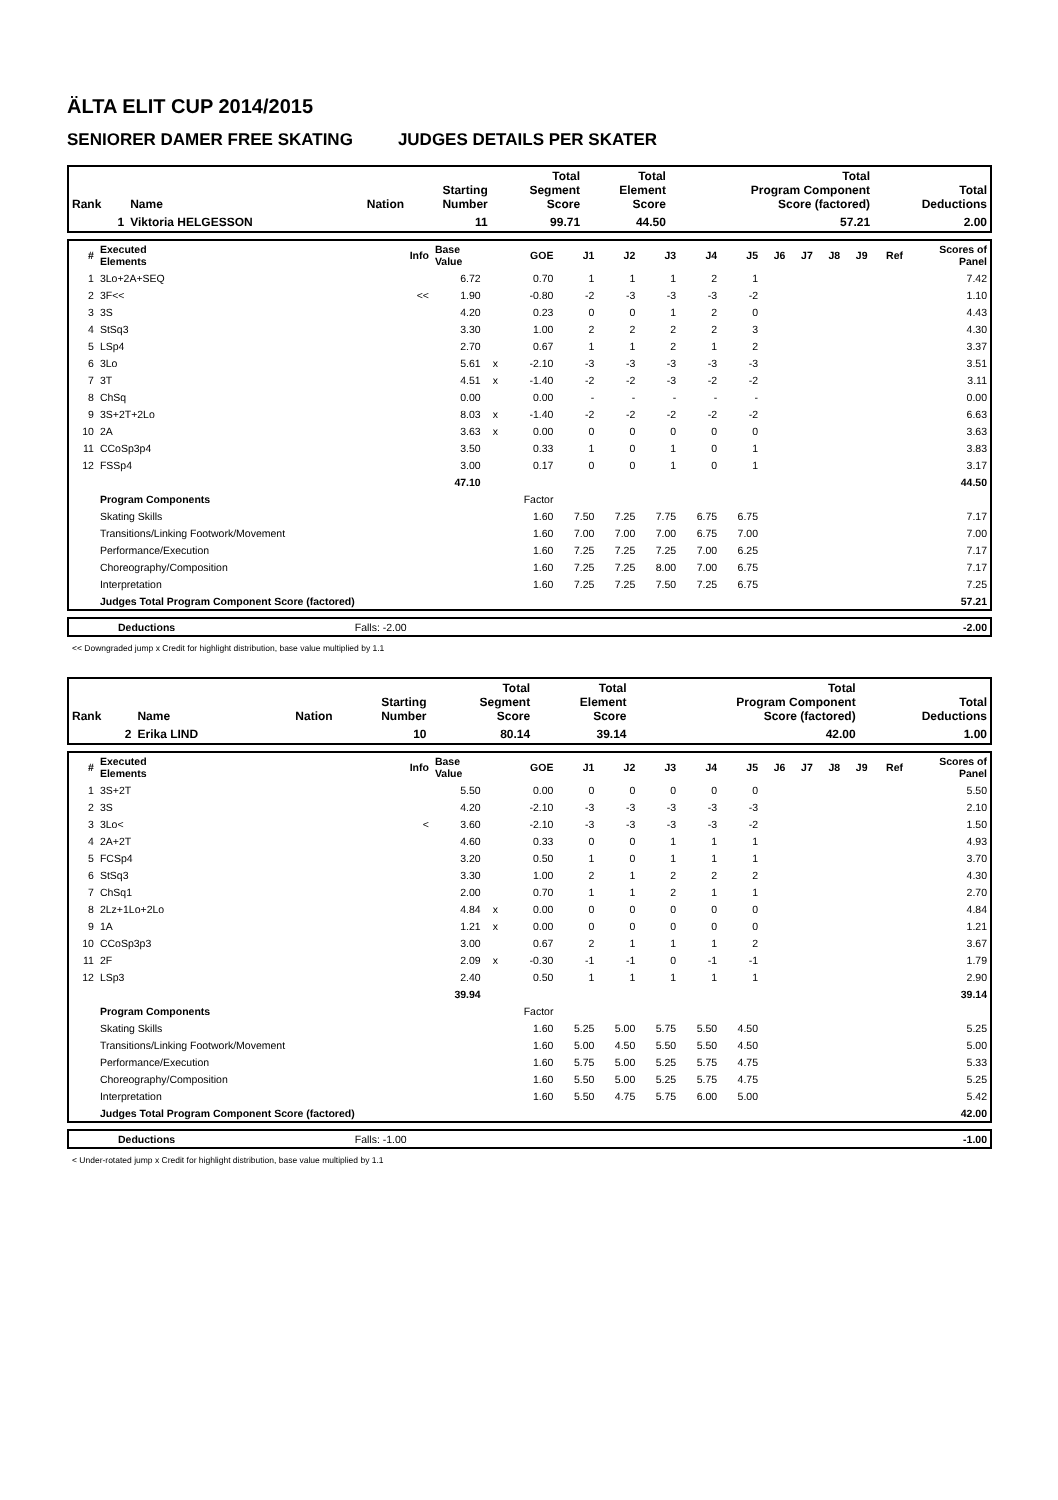ÄLTA ELIT CUP 2014/2015
SENIORER DAMER FREE SKATING JUDGES DETAILS PER SKATER
| Rank | Name | Nation | Starting Number | Total Segment Score | Total Element Score | Total Program Component Score (factored) | Total Deductions |
| --- | --- | --- | --- | --- | --- | --- | --- |
| 1 | Viktoria HELGESSON | | 11 | 99.71 | 44.50 | 57.21 | 2.00 |
| # | Executed Elements | Info | Base Value | | GOE | J1 | J2 | J3 | J4 | J5 | J6 | J7 | J8 | J9 | Ref | Scores of Panel |
| 1 | 3Lo+2A+SEQ | | 6.72 | | 0.70 | 1 | 1 | 1 | 2 | 1 | | | | | | 7.42 |
| 2 | 3F<< | << | 1.90 | | -0.80 | -2 | -3 | -3 | -3 | -2 | | | | | | 1.10 |
| 3 | 3S | | 4.20 | | 0.23 | 0 | 0 | 1 | 2 | 0 | | | | | | 4.43 |
| 4 | StSq3 | | 3.30 | | 1.00 | 2 | 2 | 2 | 2 | 3 | | | | | | 4.30 |
| 5 | LSp4 | | 2.70 | | 0.67 | 1 | 1 | 2 | 1 | 2 | | | | | | 3.37 |
| 6 | 3Lo | | 5.61 | x | -2.10 | -3 | -3 | -3 | -3 | -3 | | | | | | 3.51 |
| 7 | 3T | | 4.51 | x | -1.40 | -2 | -2 | -3 | -2 | -2 | | | | | | 3.11 |
| 8 | ChSq | | 0.00 | | 0.00 | - | - | - | - | - | | | | | | 0.00 |
| 9 | 3S+2T+2Lo | | 8.03 | x | -1.40 | -2 | -2 | -2 | -2 | -2 | | | | | | 6.63 |
| 10 | 2A | | 3.63 | x | 0.00 | 0 | 0 | 0 | 0 | 0 | | | | | | 3.63 |
| 11 | CCoSp3p4 | | 3.50 | | 0.33 | 1 | 0 | 1 | 0 | 1 | | | | | | 3.83 |
| 12 | FSSp4 | | 3.00 | | 0.17 | 0 | 0 | 1 | 0 | 1 | | | | | | 3.17 |
| | | | 47.10 | | | | | | | | | | | | | 44.50 |
| | Program Components | | | | Factor | | | | | | | | | | | |
| | Skating Skills | | | | 1.60 | 7.50 | 7.25 | 7.75 | 6.75 | 6.75 | | | | | | 7.17 |
| | Transitions/Linking Footwork/Movement | | | | 1.60 | 7.00 | 7.00 | 7.00 | 6.75 | 7.00 | | | | | | 7.00 |
| | Performance/Execution | | | | 1.60 | 7.25 | 7.25 | 7.25 | 7.00 | 6.25 | | | | | | 7.17 |
| | Choreography/Composition | | | | 1.60 | 7.25 | 7.25 | 8.00 | 7.00 | 6.75 | | | | | | 7.17 |
| | Interpretation | | | | 1.60 | 7.25 | 7.25 | 7.50 | 7.25 | 6.75 | | | | | | 7.25 |
| | Judges Total Program Component Score (factored) | | | | | | | | | | | | | | | 57.21 |
| | Deductions | Falls: -2.00 | | -2.00 |
<< Downgraded jump x Credit for highlight distribution, base value multiplied by 1.1
| Rank | Name | Nation | Starting Number | Total Segment Score | Total Element Score | Total Program Component Score (factored) | Total Deductions |
| --- | --- | --- | --- | --- | --- | --- | --- |
| 2 | Erika LIND | | 10 | 80.14 | 39.14 | 42.00 | 1.00 |
| # | Executed Elements | Info | Base Value | | GOE | J1 | J2 | J3 | J4 | J5 | J6 | J7 | J8 | J9 | Ref | Scores of Panel |
| 1 | 3S+2T | | 5.50 | | 0.00 | 0 | 0 | 0 | 0 | 0 | | | | | | 5.50 |
| 2 | 3S | | 4.20 | | -2.10 | -3 | -3 | -3 | -3 | -3 | | | | | | 2.10 |
| 3 | 3Lo< | < | 3.60 | | -2.10 | -3 | -3 | -3 | -3 | -2 | | | | | | 1.50 |
| 4 | 2A+2T | | 4.60 | | 0.33 | 0 | 0 | 1 | 1 | 1 | | | | | | 4.93 |
| 5 | FCSp4 | | 3.20 | | 0.50 | 1 | 0 | 1 | 1 | 1 | | | | | | 3.70 |
| 6 | StSq3 | | 3.30 | | 1.00 | 2 | 1 | 2 | 2 | 2 | | | | | | 4.30 |
| 7 | ChSq1 | | 2.00 | | 0.70 | 1 | 1 | 2 | 1 | 1 | | | | | | 2.70 |
| 8 | 2Lz+1Lo+2Lo | | 4.84 | x | 0.00 | 0 | 0 | 0 | 0 | 0 | | | | | | 4.84 |
| 9 | 1A | | 1.21 | x | 0.00 | 0 | 0 | 0 | 0 | 0 | | | | | | 1.21 |
| 10 | CCoSp3p3 | | 3.00 | | 0.67 | 2 | 1 | 1 | 1 | 2 | | | | | | 3.67 |
| 11 | 2F | | 2.09 | x | -0.30 | -1 | -1 | 0 | -1 | -1 | | | | | | 1.79 |
| 12 | LSp3 | | 2.40 | | 0.50 | 1 | 1 | 1 | 1 | 1 | | | | | | 2.90 |
| | | | 39.94 | | | | | | | | | | | | | 39.14 |
| | Program Components | | | | Factor | | | | | | | | | | | |
| | Skating Skills | | | | 1.60 | 5.25 | 5.00 | 5.75 | 5.50 | 4.50 | | | | | | 5.25 |
| | Transitions/Linking Footwork/Movement | | | | 1.60 | 5.00 | 4.50 | 5.50 | 5.50 | 4.50 | | | | | | 5.00 |
| | Performance/Execution | | | | 1.60 | 5.75 | 5.00 | 5.25 | 5.75 | 4.75 | | | | | | 5.33 |
| | Choreography/Composition | | | | 1.60 | 5.50 | 5.00 | 5.25 | 5.75 | 4.75 | | | | | | 5.25 |
| | Interpretation | | | | 1.60 | 5.50 | 4.75 | 5.75 | 6.00 | 5.00 | | | | | | 5.42 |
| | Judges Total Program Component Score (factored) | | | | | | | | | | | | | | | 42.00 |
| | Deductions | Falls: -1.00 | | -1.00 |
< Under-rotated jump x Credit for highlight distribution, base value multiplied by 1.1